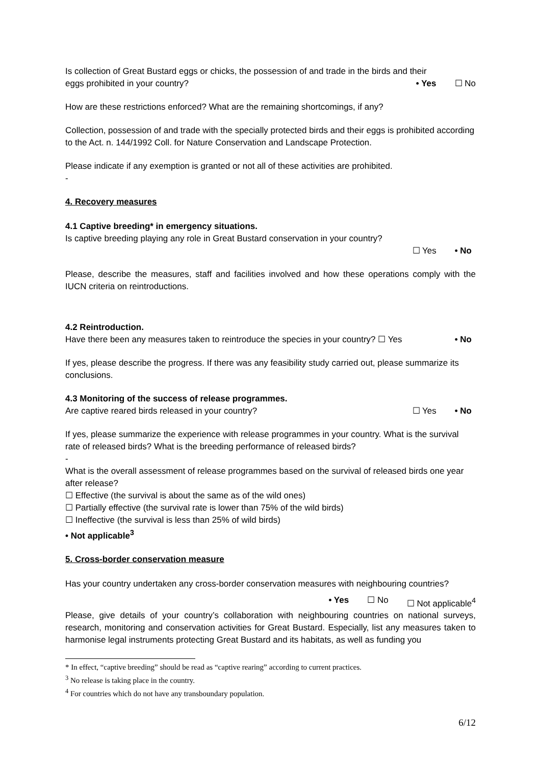Is collection of Great Bustard eggs or chicks, the possession of and trade in the birds and their
eggs prohibited in your country? • Yes ☐ No
How are these restrictions enforced? What are the remaining shortcomings, if any?
Collection, possession of and trade with the specially protected birds and their eggs is prohibited according to the Act. n. 144/1992 Coll. for Nature Conservation and Landscape Protection.
Please indicate if any exemption is granted or not all of these activities are prohibited.
-
4. Recovery measures
4.1 Captive breeding* in emergency situations.
Is captive breeding playing any role in Great Bustard conservation in your country?
☐ Yes • No
Please, describe the measures, staff and facilities involved and how these operations comply with the IUCN criteria on reintroductions.
4.2 Reintroduction.
Have there been any measures taken to reintroduce the species in your country? ☐ Yes • No
If yes, please describe the progress. If there was any feasibility study carried out, please summarize its conclusions.
4.3 Monitoring of the success of release programmes.
Are captive reared birds released in your country? ☐ Yes • No
If yes, please summarize the experience with release programmes in your country. What is the survival rate of released birds? What is the breeding performance of released birds?
-
What is the overall assessment of release programmes based on the survival of released birds one year after release?
☐ Effective (the survival is about the same as of the wild ones)
☐ Partially effective (the survival rate is lower than 75% of the wild birds)
☐ Ineffective (the survival is less than 25% of wild birds)
• Not applicable<sup>3</sup>
5. Cross-border conservation measure
Has your country undertaken any cross-border conservation measures with neighbouring countries?
• Yes ☐ No ☐ Not applicable<sup>4</sup>
Please, give details of your country’s collaboration with neighbouring countries on national surveys, research, monitoring and conservation activities for Great Bustard. Especially, list any measures taken to harmonise legal instruments protecting Great Bustard and its habitats, as well as funding you
* In effect, “captive breeding” should be read as “captive rearing” according to current practices.
<sup>3</sup> No release is taking place in the country.
<sup>4</sup> For countries which do not have any transboundary population.
6/12